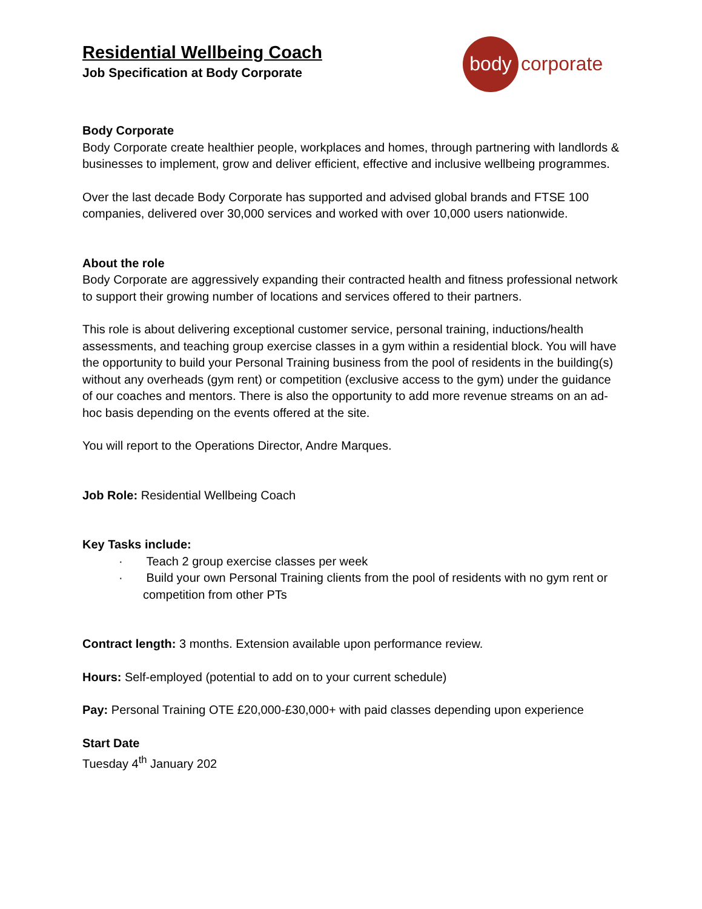body
corporate
Residential Wellbeing Coach
Job Specification at Body Corporate
Body Corporate
Body Corporate create healthier people, workplaces and homes, through partnering with landlords & businesses to implement, grow and deliver efficient, effective and inclusive wellbeing programmes.
Over the last decade Body Corporate has supported and advised global brands and FTSE 100 companies, delivered over 30,000 services and worked with over 10,000 users nationwide.
About the role
Body Corporate are aggressively expanding their contracted health and fitness professional network to support their growing number of locations and services offered to their partners.
This role is about delivering exceptional customer service, personal training, inductions/health assessments, and teaching group exercise classes in a gym within a residential block. You will have the opportunity to build your Personal Training business from the pool of residents in the building(s) without any overheads (gym rent) or competition (exclusive access to the gym) under the guidance of our coaches and mentors. There is also the opportunity to add more revenue streams on an ad-hoc basis depending on the events offered at the site.
You will report to the Operations Director, Andre Marques.
Job Role: Residential Wellbeing Coach
Key Tasks include:
· Teach 2 group exercise classes per week
· Build your own Personal Training clients from the pool of residents with no gym rent or competition from other PTs
Contract length: 3 months. Extension available upon performance review.
Hours: Self-employed (potential to add on to your current schedule)
Pay: Personal Training OTE £20,000-£30,000+ with paid classes depending upon experience
Start Date
Tuesday 4<sup>th</sup> January 202